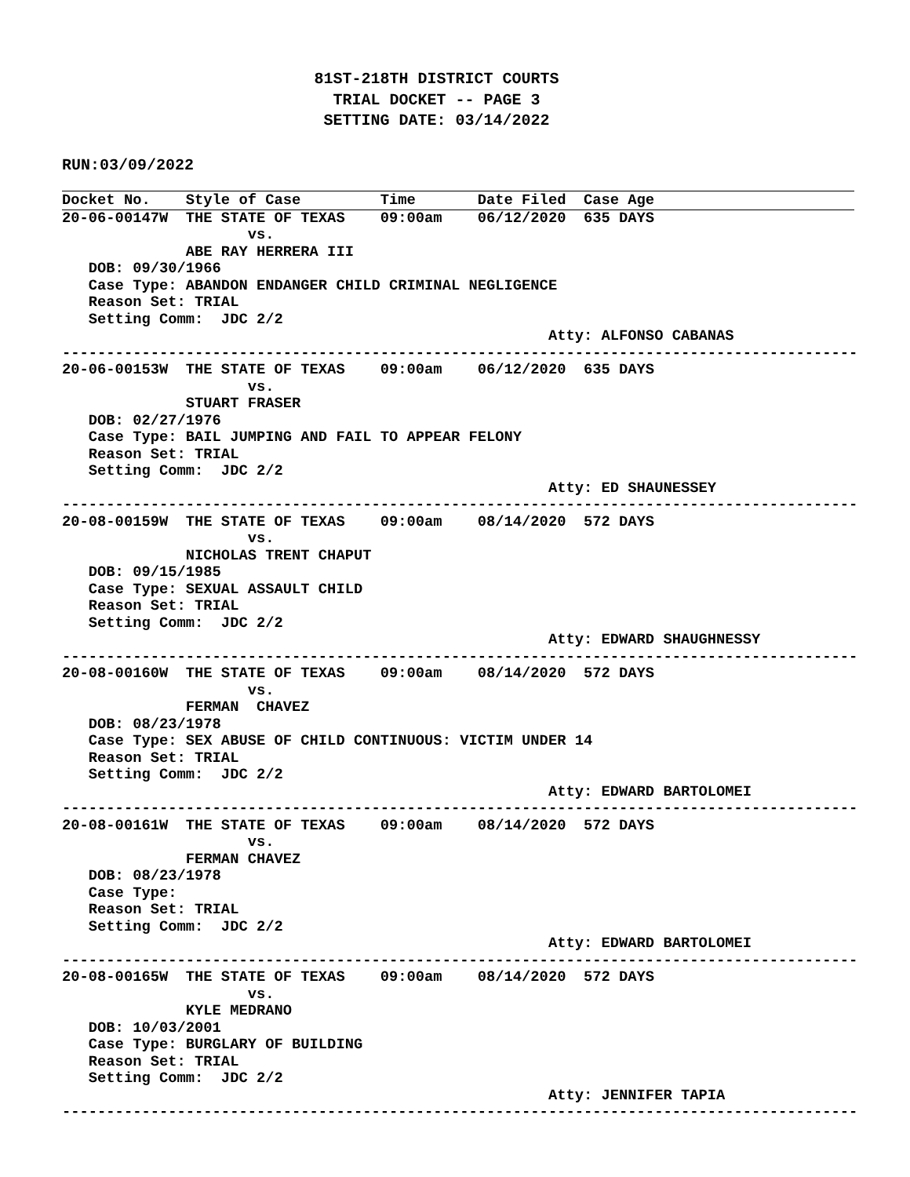81ST-218TH DISTRICT COURTS
TRIAL DOCKET -- PAGE 3
SETTING DATE: 03/14/2022
RUN:03/09/2022
Docket No.    Style of Case         Time       Date Filed  Case Age
20-06-00147W  THE STATE OF TEXAS    09:00am    06/12/2020  635 DAYS
                     vs.
              ABE RAY HERRERA III
   DOB: 09/30/1966
   Case Type: ABANDON ENDANGER CHILD CRIMINAL NEGLIGENCE
   Reason Set: TRIAL
   Setting Comm:  JDC 2/2
                                                       Atty: ALFONSO CABANAS
------------------------------------------------------------------------------------------
20-06-00153W  THE STATE OF TEXAS    09:00am    06/12/2020  635 DAYS
                     vs.
              STUART FRASER
   DOB: 02/27/1976
   Case Type: BAIL JUMPING AND FAIL TO APPEAR FELONY
   Reason Set: TRIAL
   Setting Comm:  JDC 2/2
                                                       Atty: ED SHAUNESSEY
------------------------------------------------------------------------------------------
20-08-00159W  THE STATE OF TEXAS    09:00am    08/14/2020  572 DAYS
                     vs.
              NICHOLAS TRENT CHAPUT
   DOB: 09/15/1985
   Case Type: SEXUAL ASSAULT CHILD
   Reason Set: TRIAL
   Setting Comm:  JDC 2/2
                                                       Atty: EDWARD SHAUGHNESSY
------------------------------------------------------------------------------------------
20-08-00160W  THE STATE OF TEXAS    09:00am    08/14/2020  572 DAYS
                     vs.
              FERMAN  CHAVEZ
   DOB: 08/23/1978
   Case Type: SEX ABUSE OF CHILD CONTINUOUS: VICTIM UNDER 14
   Reason Set: TRIAL
   Setting Comm:  JDC 2/2
                                                       Atty: EDWARD BARTOLOMEI
------------------------------------------------------------------------------------------
20-08-00161W  THE STATE OF TEXAS    09:00am    08/14/2020  572 DAYS
                     vs.
              FERMAN CHAVEZ
   DOB: 08/23/1978
   Case Type:
   Reason Set: TRIAL
   Setting Comm:  JDC 2/2
                                                       Atty: EDWARD BARTOLOMEI
------------------------------------------------------------------------------------------
20-08-00165W  THE STATE OF TEXAS    09:00am    08/14/2020  572 DAYS
                     vs.
              KYLE MEDRANO
   DOB: 10/03/2001
   Case Type: BURGLARY OF BUILDING
   Reason Set: TRIAL
   Setting Comm:  JDC 2/2
                                                       Atty: JENNIFER TAPIA
------------------------------------------------------------------------------------------